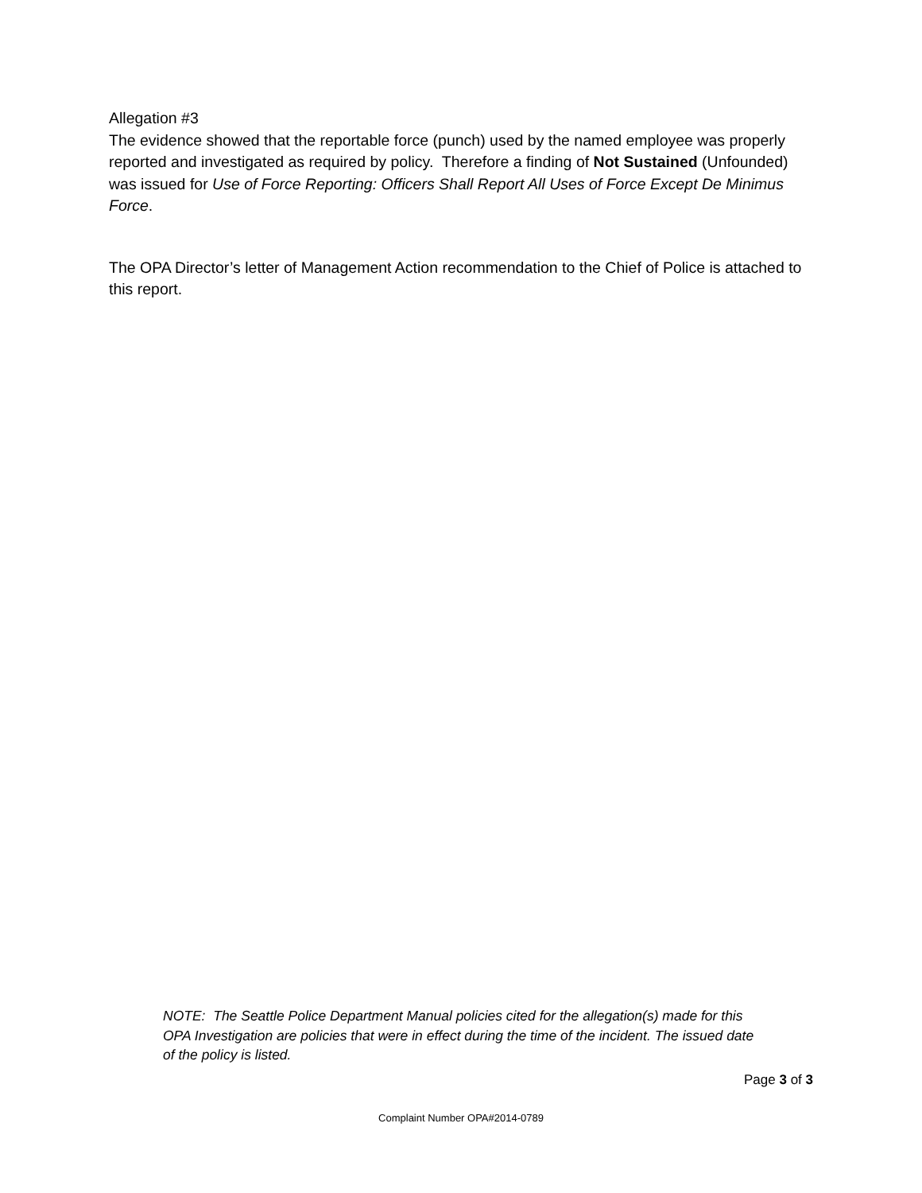Allegation #3
The evidence showed that the reportable force (punch) used by the named employee was properly reported and investigated as required by policy. Therefore a finding of Not Sustained (Unfounded) was issued for Use of Force Reporting: Officers Shall Report All Uses of Force Except De Minimus Force.
The OPA Director’s letter of Management Action recommendation to the Chief of Police is attached to this report.
NOTE: The Seattle Police Department Manual policies cited for the allegation(s) made for this OPA Investigation are policies that were in effect during the time of the incident. The issued date of the policy is listed.
Page 3 of 3
Complaint Number OPA#2014-0789